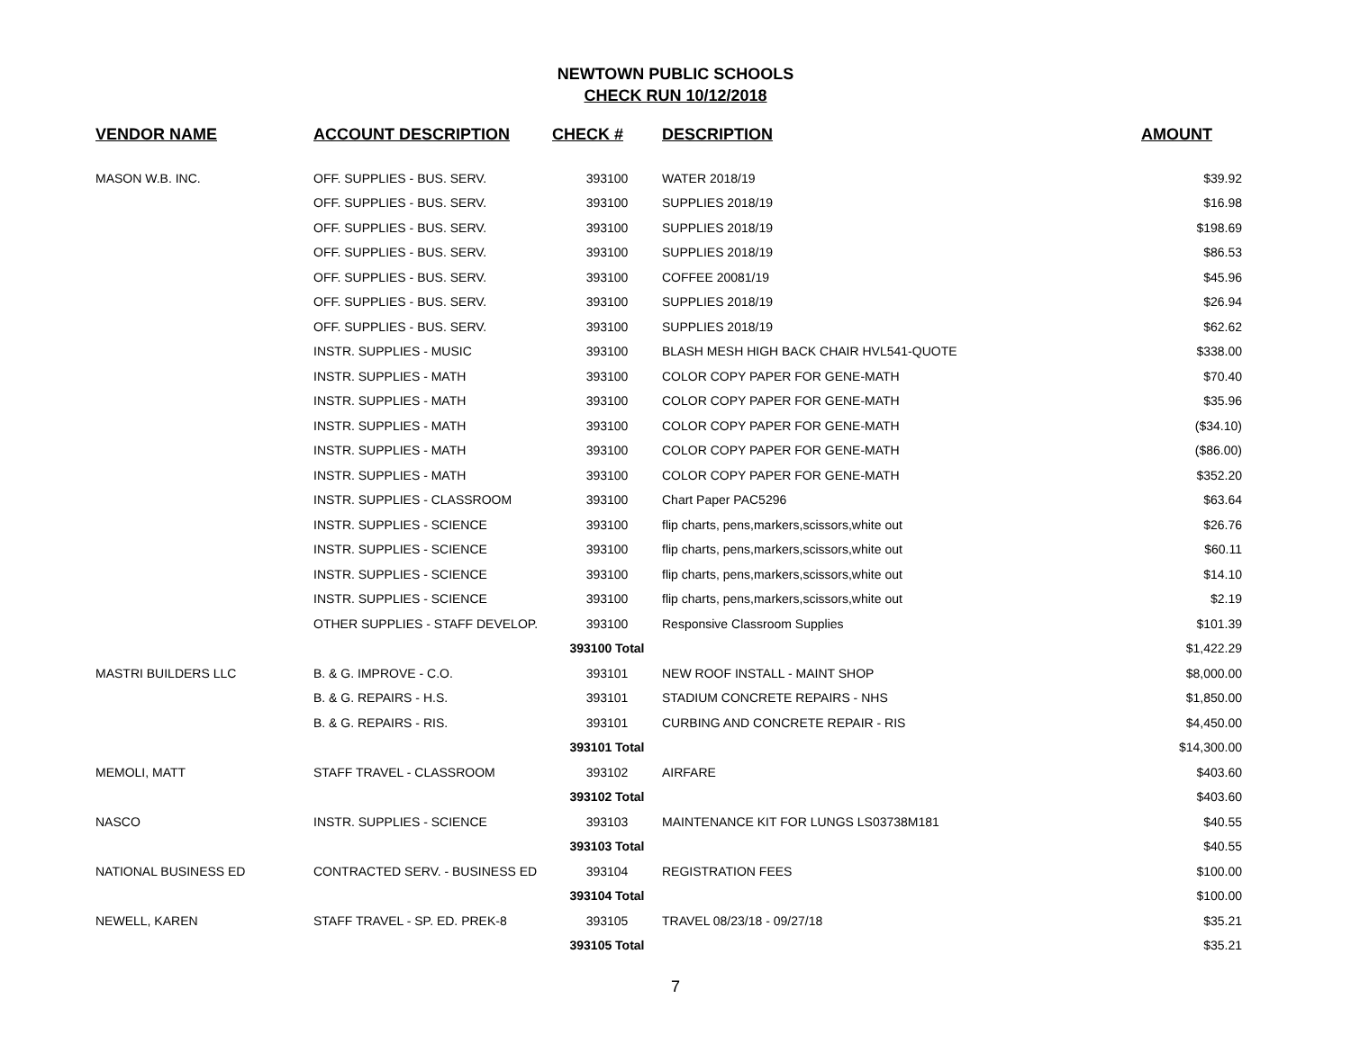NEWTOWN PUBLIC SCHOOLS
CHECK RUN 10/12/2018
| VENDOR NAME | ACCOUNT DESCRIPTION | CHECK # | DESCRIPTION | AMOUNT |
| --- | --- | --- | --- | --- |
| MASON W.B. INC. | OFF. SUPPLIES - BUS. SERV. | 393100 | WATER 2018/19 | $39.92 |
| | OFF. SUPPLIES - BUS. SERV. | 393100 | SUPPLIES 2018/19 | $16.98 |
| | OFF. SUPPLIES - BUS. SERV. | 393100 | SUPPLIES 2018/19 | $198.69 |
| | OFF. SUPPLIES - BUS. SERV. | 393100 | SUPPLIES 2018/19 | $86.53 |
| | OFF. SUPPLIES - BUS. SERV. | 393100 | COFFEE 20081/19 | $45.96 |
| | OFF. SUPPLIES - BUS. SERV. | 393100 | SUPPLIES 2018/19 | $26.94 |
| | OFF. SUPPLIES - BUS. SERV. | 393100 | SUPPLIES 2018/19 | $62.62 |
| | INSTR. SUPPLIES - MUSIC | 393100 | BLASH MESH HIGH BACK CHAIR HVL541-QUOTE | $338.00 |
| | INSTR. SUPPLIES - MATH | 393100 | COLOR COPY PAPER FOR GENE-MATH | $70.40 |
| | INSTR. SUPPLIES - MATH | 393100 | COLOR COPY PAPER FOR GENE-MATH | $35.96 |
| | INSTR. SUPPLIES - MATH | 393100 | COLOR COPY PAPER FOR GENE-MATH | ($34.10) |
| | INSTR. SUPPLIES - MATH | 393100 | COLOR COPY PAPER FOR GENE-MATH | ($86.00) |
| | INSTR. SUPPLIES - MATH | 393100 | COLOR COPY PAPER FOR GENE-MATH | $352.20 |
| | INSTR. SUPPLIES - CLASSROOM | 393100 | Chart Paper PAC5296 | $63.64 |
| | INSTR. SUPPLIES - SCIENCE | 393100 | flip charts, pens,markers,scissors,white out | $26.76 |
| | INSTR. SUPPLIES - SCIENCE | 393100 | flip charts, pens,markers,scissors,white out | $60.11 |
| | INSTR. SUPPLIES - SCIENCE | 393100 | flip charts, pens,markers,scissors,white out | $14.10 |
| | INSTR. SUPPLIES - SCIENCE | 393100 | flip charts, pens,markers,scissors,white out | $2.19 |
| | OTHER SUPPLIES - STAFF DEVELOP. | 393100 | Responsive Classroom Supplies | $101.39 |
| | | 393100 Total | | $1,422.29 |
| MASTRI BUILDERS LLC | B. & G. IMPROVE - C.O. | 393101 | NEW ROOF INSTALL - MAINT SHOP | $8,000.00 |
| | B. & G. REPAIRS - H.S. | 393101 | STADIUM CONCRETE REPAIRS - NHS | $1,850.00 |
| | B. & G. REPAIRS - RIS. | 393101 | CURBING AND CONCRETE REPAIR - RIS | $4,450.00 |
| | | 393101 Total | | $14,300.00 |
| MEMOLI, MATT | STAFF TRAVEL - CLASSROOM | 393102 | AIRFARE | $403.60 |
| | | 393102 Total | | $403.60 |
| NASCO | INSTR. SUPPLIES - SCIENCE | 393103 | MAINTENANCE KIT FOR LUNGS LS03738M181 | $40.55 |
| | | 393103 Total | | $40.55 |
| NATIONAL BUSINESS ED | CONTRACTED SERV. - BUSINESS ED | 393104 | REGISTRATION FEES | $100.00 |
| | | 393104 Total | | $100.00 |
| NEWELL, KAREN | STAFF TRAVEL - SP. ED. PREK-8 | 393105 | TRAVEL 08/23/18 - 09/27/18 | $35.21 |
| | | 393105 Total | | $35.21 |
7